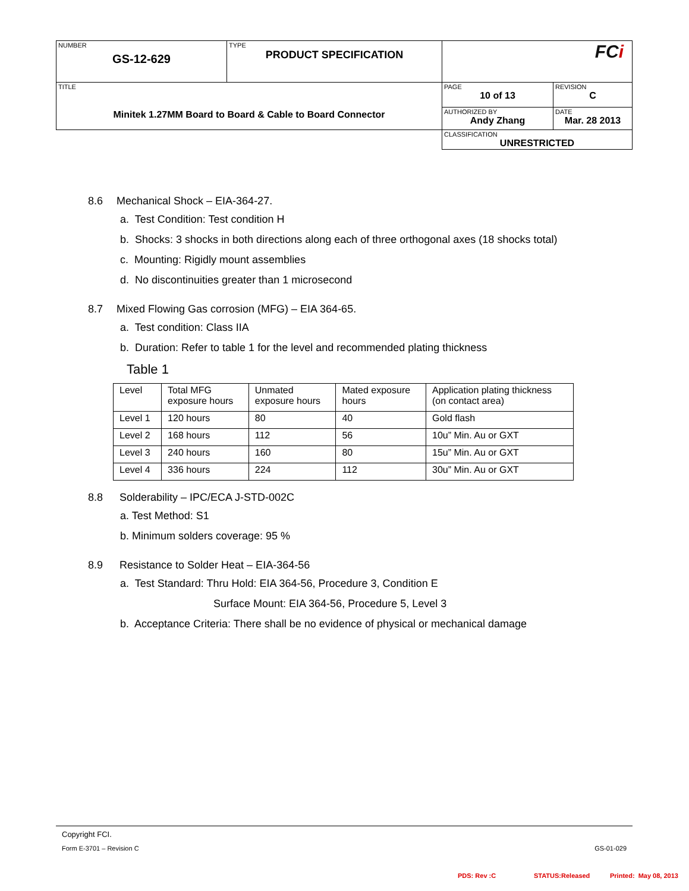| NUMBER GS-12-629 | TYPE PRODUCT SPECIFICATION | FC i | |
| TITLE Minitek 1.27MM Board to Board & Cable to Board Connector | | PAGE 10 of 13 | REVISION C |
| | | AUTHORIZED BY Andy Zhang | DATE Mar. 28 2013 |
| | | CLASSIFICATION UNRESTRICTED | |
8.6 Mechanical Shock – EIA-364-27.
a. Test Condition: Test condition H
b. Shocks: 3 shocks in both directions along each of three orthogonal axes (18 shocks total)
c. Mounting: Rigidly mount assemblies
d. No discontinuities greater than 1 microsecond
8.7 Mixed Flowing Gas corrosion (MFG) – EIA 364-65.
a. Test condition: Class IIA
b. Duration: Refer to table 1 for the level and recommended plating thickness
Table 1
| Level | Total MFG exposure hours | Unmated exposure hours | Mated exposure hours | Application plating thickness (on contact area) |
| Level 1 | 120 hours | 80 | 40 | Gold flash |
| Level 2 | 168 hours | 112 | 56 | 10u” Min. Au or GXT |
| Level 3 | 240 hours | 160 | 80 | 15u” Min. Au or GXT |
| Level 4 | 336 hours | 224 | 112 | 30u” Min. Au or GXT |
8.8 Solderability – IPC/ECA J-STD-002C
a. Test Method: S1
b. Minimum solders coverage: 95 %
8.9 Resistance to Solder Heat – EIA-364-56
a. Test Standard: Thru Hold: EIA 364-56, Procedure 3, Condition E
Surface Mount: EIA 364-56, Procedure 5, Level 3
b. Acceptance Criteria: There shall be no evidence of physical or mechanical damage
Copyright FCI.
Form E-3701 – Revision C GS-01-029
PDS: Rev :C STATUS:Released Printed: May 08, 2013